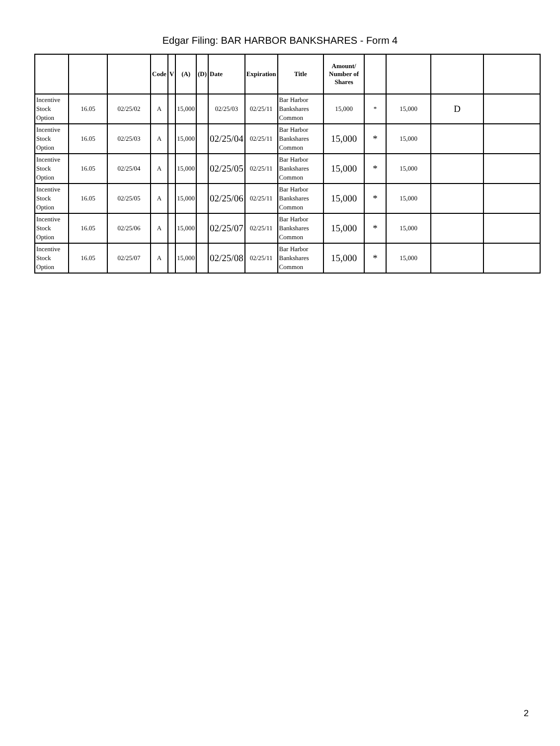Edgar Filing: BAR HARBOR BANKSHARES - Form 4
| | | | Code | V | (A) | (D) | Date | Expiration | Title | Amount/ Number of Shares | | | | |
| --- | --- | --- | --- | --- | --- | --- | --- | --- | --- | --- | --- | --- | --- | --- |
| Incentive Stock Option | 16.05 | 02/25/02 | A | | 15,000 | | 02/25/03 | 02/25/11 | Bar Harbor Bankshares Common | 15,000 | * | 15,000 | D | |
| Incentive Stock Option | 16.05 | 02/25/03 | A | | 15,000 | | 02/25/04 | 02/25/11 | Bar Harbor Bankshares Common | 15,000 | * | 15,000 | | |
| Incentive Stock Option | 16.05 | 02/25/04 | A | | 15,000 | | 02/25/05 | 02/25/11 | Bar Harbor Bankshares Common | 15,000 | * | 15,000 | | |
| Incentive Stock Option | 16.05 | 02/25/05 | A | | 15,000 | | 02/25/06 | 02/25/11 | Bar Harbor Bankshares Common | 15,000 | * | 15,000 | | |
| Incentive Stock Option | 16.05 | 02/25/06 | A | | 15,000 | | 02/25/07 | 02/25/11 | Bar Harbor Bankshares Common | 15,000 | * | 15,000 | | |
| Incentive Stock Option | 16.05 | 02/25/07 | A | | 15,000 | | 02/25/08 | 02/25/11 | Bar Harbor Bankshares Common | 15,000 | * | 15,000 | | |
2